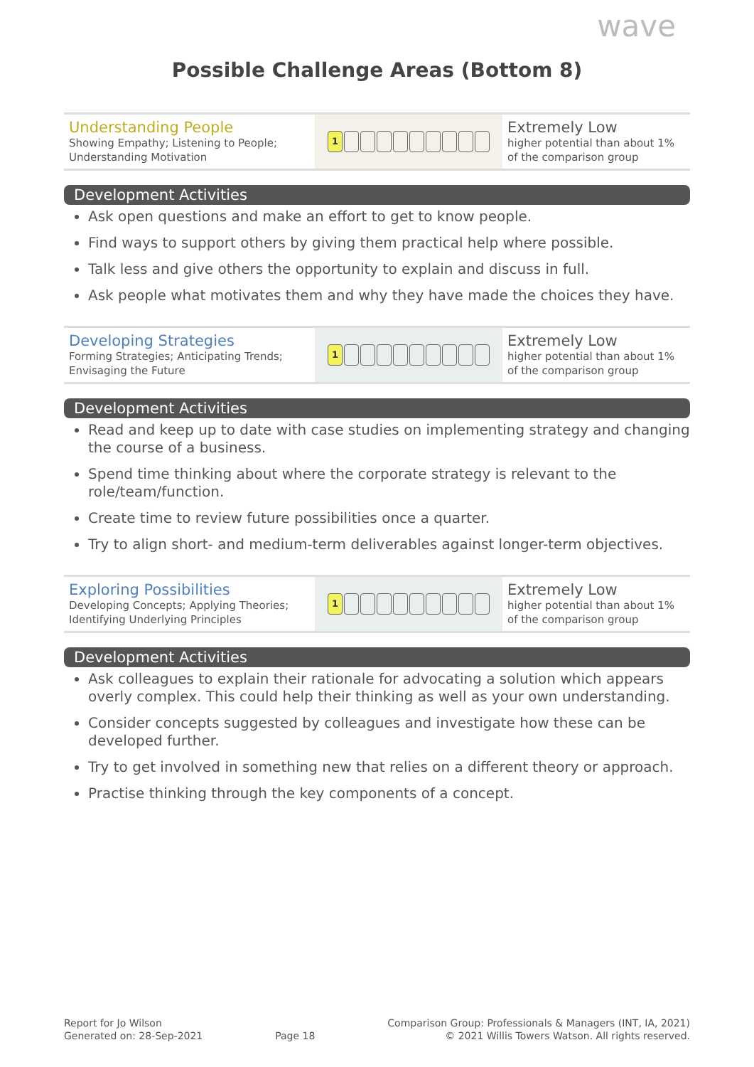wave
Possible Challenge Areas (Bottom 8)
| Understanding People Showing Empathy; Listening to People; Understanding Motivation | 1 | Extremely Low higher potential than about 1% of the comparison group |
Development Activities
Ask open questions and make an effort to get to know people.
Find ways to support others by giving them practical help where possible.
Talk less and give others the opportunity to explain and discuss in full.
Ask people what motivates them and why they have made the choices they have.
| Developing Strategies Forming Strategies; Anticipating Trends; Envisaging the Future | 1 | Extremely Low higher potential than about 1% of the comparison group |
Development Activities
Read and keep up to date with case studies on implementing strategy and changing the course of a business.
Spend time thinking about where the corporate strategy is relevant to the role/team/function.
Create time to review future possibilities once a quarter.
Try to align short- and medium-term deliverables against longer-term objectives.
| Exploring Possibilities Developing Concepts; Applying Theories; Identifying Underlying Principles | 1 | Extremely Low higher potential than about 1% of the comparison group |
Development Activities
Ask colleagues to explain their rationale for advocating a solution which appears overly complex. This could help their thinking as well as your own understanding.
Consider concepts suggested by colleagues and investigate how these can be developed further.
Try to get involved in something new that relies on a different theory or approach.
Practise thinking through the key components of a concept.
Report for Jo Wilson
Generated on: 28-Sep-2021
Page 18 Comparison Group: Professionals & Managers (INT, IA, 2021)
© 2021 Willis Towers Watson. All rights reserved.